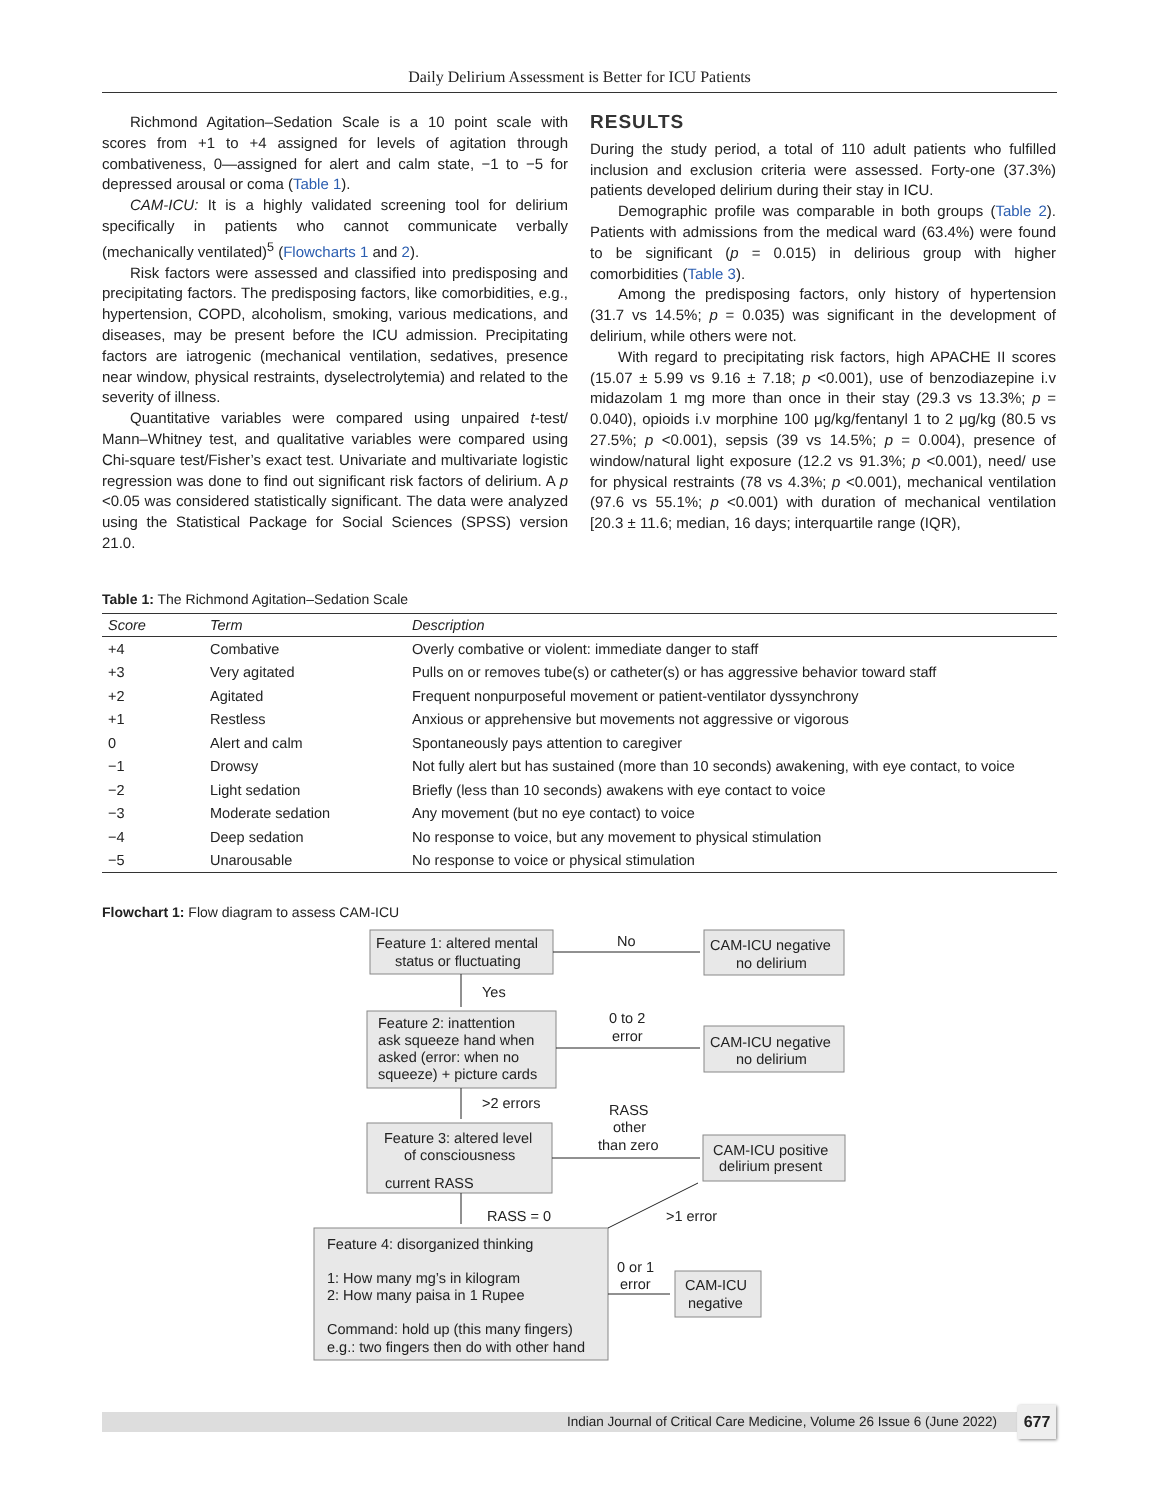Daily Delirium Assessment is Better for ICU Patients
Richmond Agitation–Sedation Scale is a 10 point scale with scores from +1 to +4 assigned for levels of agitation through combativeness, 0—assigned for alert and calm state, −1 to −5 for depressed arousal or coma (Table 1).
CAM-ICU: It is a highly validated screening tool for delirium specifically in patients who cannot communicate verbally (mechanically ventilated)<sup>5</sup> (Flowcharts 1 and 2).
Risk factors were assessed and classified into predisposing and precipitating factors. The predisposing factors, like comorbidities, e.g., hypertension, COPD, alcoholism, smoking, various medications, and diseases, may be present before the ICU admission. Precipitating factors are iatrogenic (mechanical ventilation, sedatives, presence near window, physical restraints, dyselectrolytemia) and related to the severity of illness.
Quantitative variables were compared using unpaired t-test/ Mann–Whitney test, and qualitative variables were compared using Chi-square test/Fisher’s exact test. Univariate and multivariate logistic regression was done to find out significant risk factors of delirium. A p <0.05 was considered statistically significant. The data were analyzed using the Statistical Package for Social Sciences (SPSS) version 21.0.
RESULTS
During the study period, a total of 110 adult patients who fulfilled inclusion and exclusion criteria were assessed. Forty-one (37.3%) patients developed delirium during their stay in ICU.
Demographic profile was comparable in both groups (Table 2). Patients with admissions from the medical ward (63.4%) were found to be significant (p = 0.015) in delirious group with higher comorbidities (Table 3).
Among the predisposing factors, only history of hypertension (31.7 vs 14.5%; p = 0.035) was significant in the development of delirium, while others were not.
With regard to precipitating risk factors, high APACHE II scores (15.07 ± 5.99 vs 9.16 ± 7.18; p <0.001), use of benzodiazepine i.v midazolam 1 mg more than once in their stay (29.3 vs 13.3%; p = 0.040), opioids i.v morphine 100 μg/kg/fentanyl 1 to 2 μg/kg (80.5 vs 27.5%; p <0.001), sepsis (39 vs 14.5%; p = 0.004), presence of window/natural light exposure (12.2 vs 91.3%; p <0.001), need/ use for physical restraints (78 vs 4.3%; p <0.001), mechanical ventilation (97.6 vs 55.1%; p <0.001) with duration of mechanical ventilation [20.3 ± 11.6; median, 16 days; interquartile range (IQR),
Table 1: The Richmond Agitation–Sedation Scale
| Score | Term | Description |
| --- | --- | --- |
| +4 | Combative | Overly combative or violent: immediate danger to staff |
| +3 | Very agitated | Pulls on or removes tube(s) or catheter(s) or has aggressive behavior toward staff |
| +2 | Agitated | Frequent nonpurposeful movement or patient-ventilator dyssynchrony |
| +1 | Restless | Anxious or apprehensive but movements not aggressive or vigorous |
| 0 | Alert and calm | Spontaneously pays attention to caregiver |
| −1 | Drowsy | Not fully alert but has sustained (more than 10 seconds) awakening, with eye contact, to voice |
| −2 | Light sedation | Briefly (less than 10 seconds) awakens with eye contact to voice |
| −3 | Moderate sedation | Any movement (but no eye contact) to voice |
| −4 | Deep sedation | No response to voice, but any movement to physical stimulation |
| −5 | Unarousable | No response to voice or physical stimulation |
Flowchart 1: Flow diagram to assess CAM-ICU
Feature 1: altered mental
status or fluctuating
No
CAM-ICU negative
no delirium
Yes
Feature 2: inattention
ask squeeze hand when
asked (error: when no
squeeze) + picture cards
0 to 2
error
CAM-ICU negative
no delirium
>2 errors
RASS
other
than zero
Feature 3: altered level
of consciousness
current RASS
CAM-ICU positive
delirium present
RASS = 0
>1 error
Feature 4: disorganized thinking
1: How many mg’s in kilogram
2: How many paisa in 1 Rupee
Command: hold up (this many fingers)
e.g.: two fingers then do with other hand
0 or 1
error
CAM-ICU
negative
Indian Journal of Critical Care Medicine, Volume 26 Issue 6 (June 2022) 677